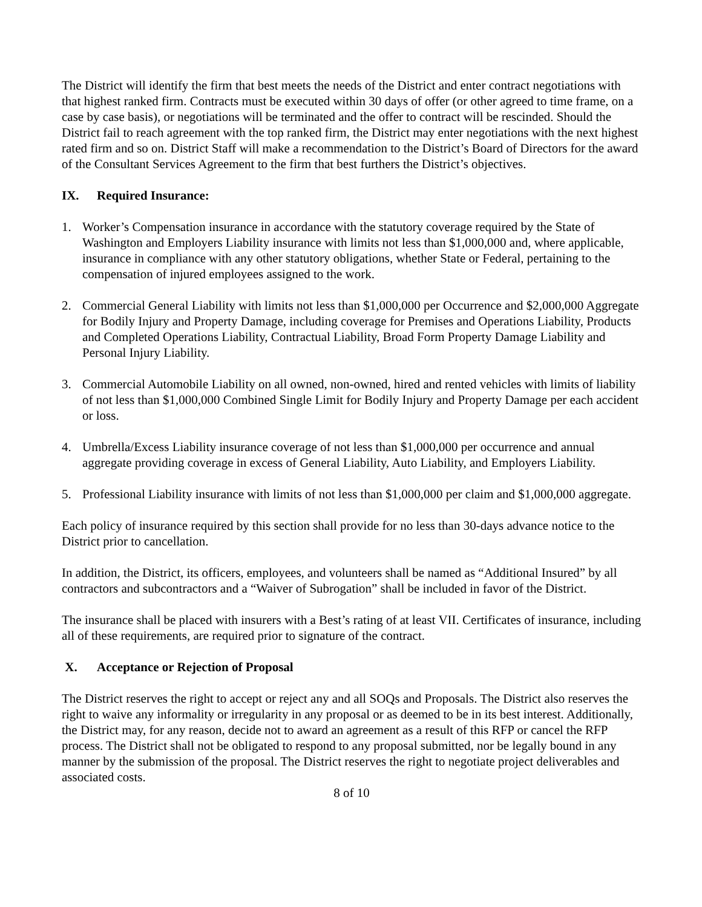The District will identify the firm that best meets the needs of the District and enter contract negotiations with that highest ranked firm. Contracts must be executed within 30 days of offer (or other agreed to time frame, on a case by case basis), or negotiations will be terminated and the offer to contract will be rescinded. Should the District fail to reach agreement with the top ranked firm, the District may enter negotiations with the next highest rated firm and so on. District Staff will make a recommendation to the District’s Board of Directors for the award of the Consultant Services Agreement to the firm that best furthers the District’s objectives.
IX. Required Insurance:
1. Worker’s Compensation insurance in accordance with the statutory coverage required by the State of Washington and Employers Liability insurance with limits not less than $1,000,000 and, where applicable, insurance in compliance with any other statutory obligations, whether State or Federal, pertaining to the compensation of injured employees assigned to the work.
2. Commercial General Liability with limits not less than $1,000,000 per Occurrence and $2,000,000 Aggregate for Bodily Injury and Property Damage, including coverage for Premises and Operations Liability, Products and Completed Operations Liability, Contractual Liability, Broad Form Property Damage Liability and Personal Injury Liability.
3. Commercial Automobile Liability on all owned, non-owned, hired and rented vehicles with limits of liability of not less than $1,000,000 Combined Single Limit for Bodily Injury and Property Damage per each accident or loss.
4. Umbrella/Excess Liability insurance coverage of not less than $1,000,000 per occurrence and annual aggregate providing coverage in excess of General Liability, Auto Liability, and Employers Liability.
5. Professional Liability insurance with limits of not less than $1,000,000 per claim and $1,000,000 aggregate.
Each policy of insurance required by this section shall provide for no less than 30-days advance notice to the District prior to cancellation.
In addition, the District, its officers, employees, and volunteers shall be named as “Additional Insured” by all contractors and subcontractors and a “Waiver of Subrogation” shall be included in favor of the District.
The insurance shall be placed with insurers with a Best’s rating of at least VII. Certificates of insurance, including all of these requirements, are required prior to signature of the contract.
X. Acceptance or Rejection of Proposal
The District reserves the right to accept or reject any and all SOQs and Proposals. The District also reserves the right to waive any informality or irregularity in any proposal or as deemed to be in its best interest. Additionally, the District may, for any reason, decide not to award an agreement as a result of this RFP or cancel the RFP process. The District shall not be obligated to respond to any proposal submitted, nor be legally bound in any manner by the submission of the proposal. The District reserves the right to negotiate project deliverables and associated costs.
8 of 10